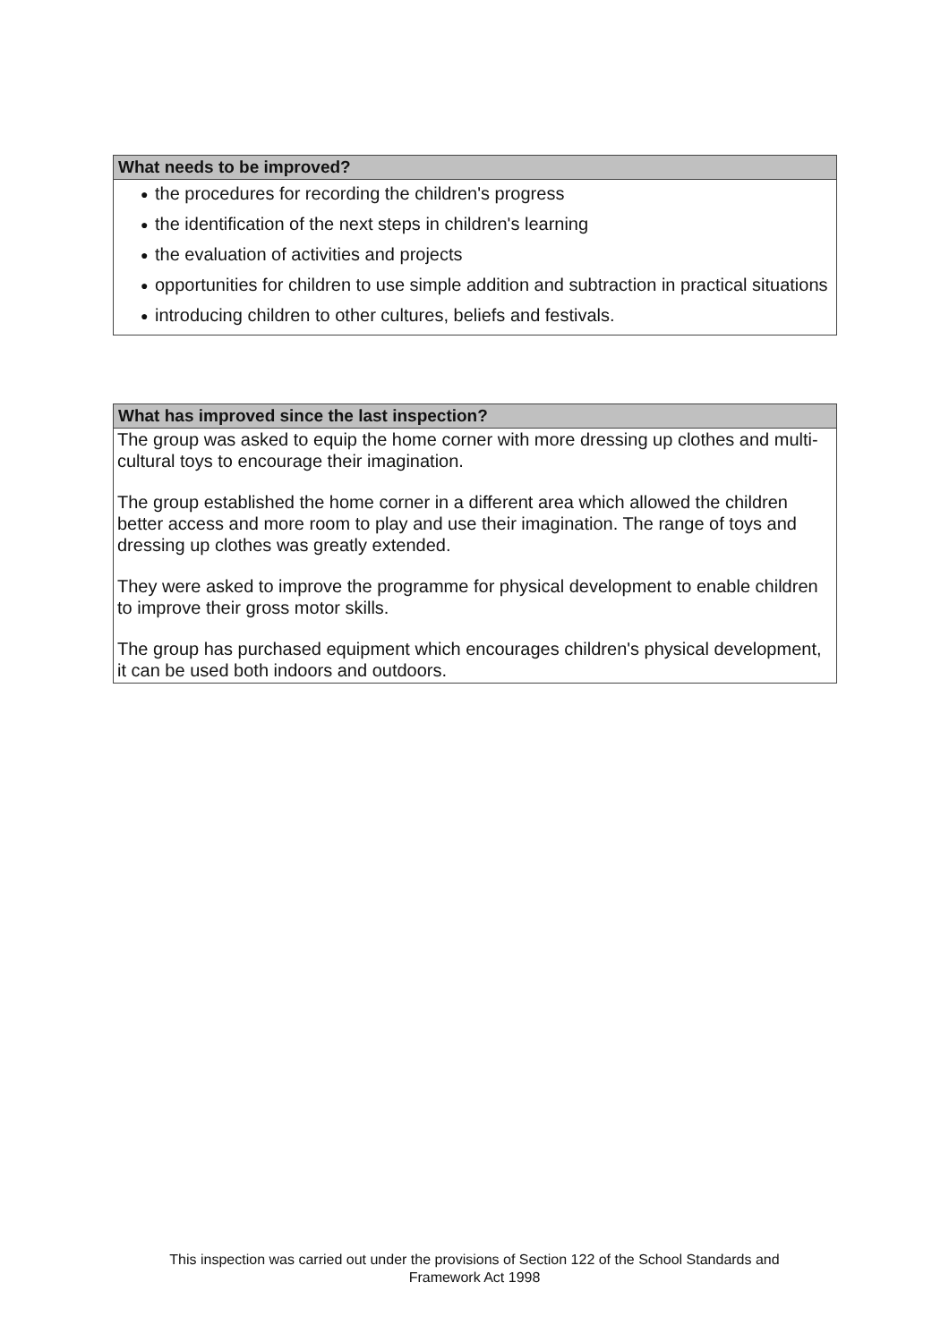What needs to be improved?
● the procedures for recording the children's progress
● the identification of the next steps in children's learning
● the evaluation of activities and projects
● opportunities for children to use simple addition and subtraction in practical situations
● introducing children to other cultures, beliefs and festivals.
What has improved since the last inspection?
The group was asked to equip the home corner with more dressing up clothes and multi-cultural toys to encourage their imagination.
The group established the home corner in a different area which allowed the children better access and more room to play and use their imagination. The range of toys and dressing up clothes was greatly extended.
They were asked to improve the programme for physical development to enable children to improve their gross motor skills.
The group has purchased equipment which encourages children's physical development, it can be used both indoors and outdoors.
This inspection was carried out under the provisions of Section 122 of the School Standards and
Framework Act 1998